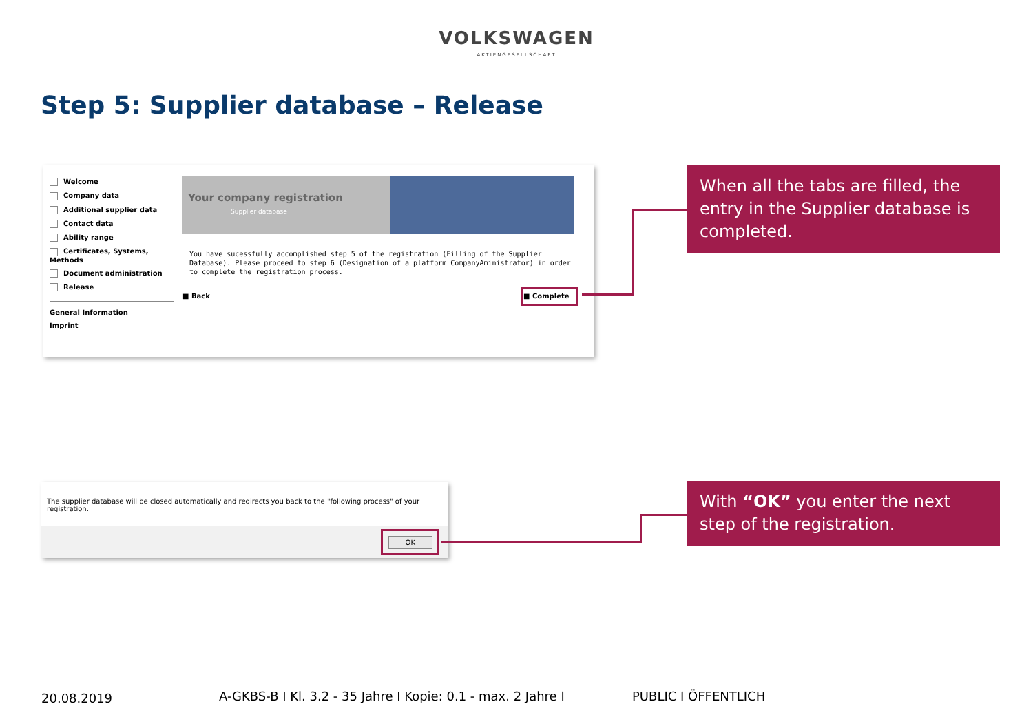VOLKSWAGEN
AKTIENGESELLSCHAFT
Step 5: Supplier database – Release
Welcome
Company data
Additional supplier data
Contact data
Ability range
Certificates, Systems, Methods
Document administration
Release
General Information
Imprint
Your company registration
Supplier database
You have sucessfully accomplished step 5 of the registration (Filling of the Supplier Database). Please proceed to step 6 (Designation of a platform CompanyAministrator) in order to complete the registration process.
■ Back ■ Complete
When all the tabs are filled, the entry in the Supplier database is completed.
The supplier database will be closed automatically and redirects you back to the "following process" of your registration.
OK
With “OK” you enter the next step of the registration.
20.08.2019
A-GKBS-B I Kl. 3.2 - 35 Jahre I Kopie: 0.1 - max. 2 Jahre I
PUBLIC I ÖFFENTLICH